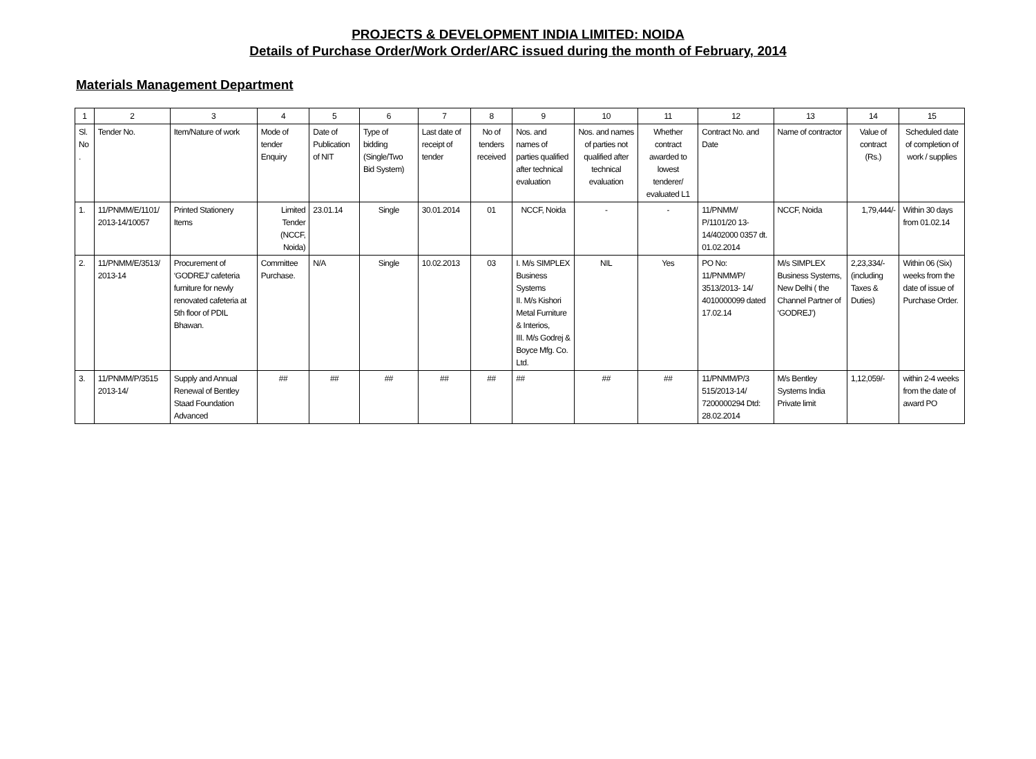PROJECTS & DEVELOPMENT INDIA LIMITED: NOIDA
Details of Purchase Order/Work Order/ARC issued during the month of February, 2014
Materials Management Department
| 1 | 2 | 3 | 4 | 5 | 6 | 7 | 8 | 9 | 10 | 11 | 12 | 13 | 14 | 15 |
| --- | --- | --- | --- | --- | --- | --- | --- | --- | --- | --- | --- | --- | --- | --- |
| Sl. No . | Tender No. | Item/Nature of work | Mode of tender Enquiry | Date of Publication of NIT | Type of bidding (Single/Two Bid System) | Last date of receipt of tender | No of tenders received | Nos. and names of parties qualified after technical evaluation | Nos. and names of parties not qualified after technical evaluation | Whether contract awarded to lowest tenderer/ evaluated L1 | Contract No. and Date | Name of contractor | Value of contract (Rs.) | Scheduled date of completion of work / supplies |
| 1. | 11/PNMM/E/1101/ 2013-14/10057 | Printed Stationery Items | Limited Tender (NCCF, Noida) | 23.01.14 | Single | 30.01.2014 | 01 | NCCF, Noida | - | - | 11/PNMM/ P/1101/20 13- 14/402000 0357 dt. 01.02.2014 | NCCF, Noida | 1,79,444/- | Within 30 days from 01.02.14 |
| 2. | 11/PNMM/E/3513/ 2013-14 | Procurement of ‘GODREJ’ cafeteria furniture for newly renovated cafeteria at 5th floor of PDIL Bhawan. | Committee Purchase. | N/A | Single | 10.02.2013 | 03 | I. M/s SIMPLEX Business Systems II. M/s Kishori Metal Furniture & Interios, III. M/s Godrej & Boyce Mfg. Co. Ltd. | NIL | Yes | PO No: 11/PNMM/P/ 3513/2013- 14/ 4010000099 dated 17.02.14 | M/s SIMPLEX Business Systems, New Delhi ( the Channel Partner of ‘GODREJ’) | 2,23,334/- (including Taxes & Duties) | Within 06 (Six) weeks from the date of issue of Purchase Order. |
| 3. | 11/PNMM/P/3515 2013-14/ | Supply and Annual Renewal of Bentley Staad Foundation Advanced | ## | ## | ## | ## | ## | ## | ## | ## | 11/PNMM/P/3 515/2013-14/ 7200000294 Dtd: 28.02.2014 | M/s Bentley Systems India Private limit | 1,12,059/- | within 2-4 weeks from the date of award PO |